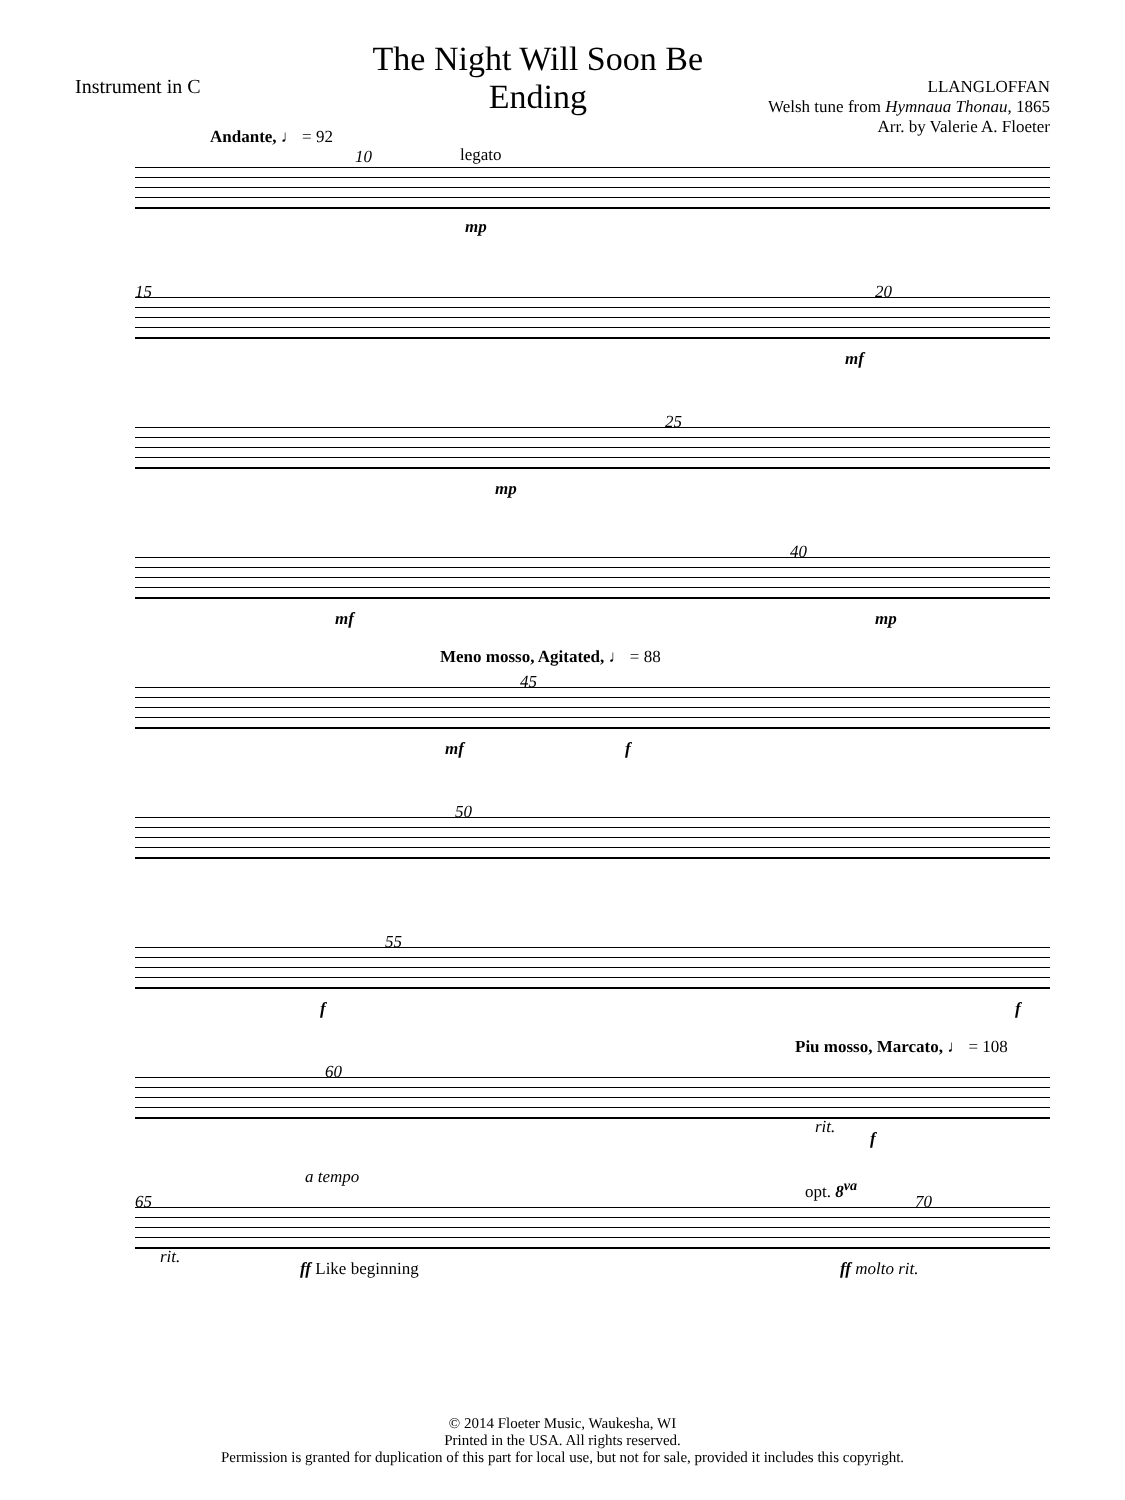Instrument in C
The Night Will Soon Be Ending
LLANGLOFFAN
Welsh tune from Hymnaua Thonau, 1865
Arr. by Valerie A. Floeter
Andante, ♩ = 92
legato
10
mp
15 20
mf
25
mp
40
mf mp
Meno mosso, Agitated, ♩ = 88
45
mf f
50
55
f f
Piu mosso, Marcato, ♩ = 108
60
rit.
f
a tempo opt. 8<sup>va</sup>
65 70
rit.
ff Like beginning ff molto rit.
© 2014 Floeter Music, Waukesha, WI
Printed in the USA. All rights reserved.
Permission is granted for duplication of this part for local use, but not for sale, provided it includes this copyright.